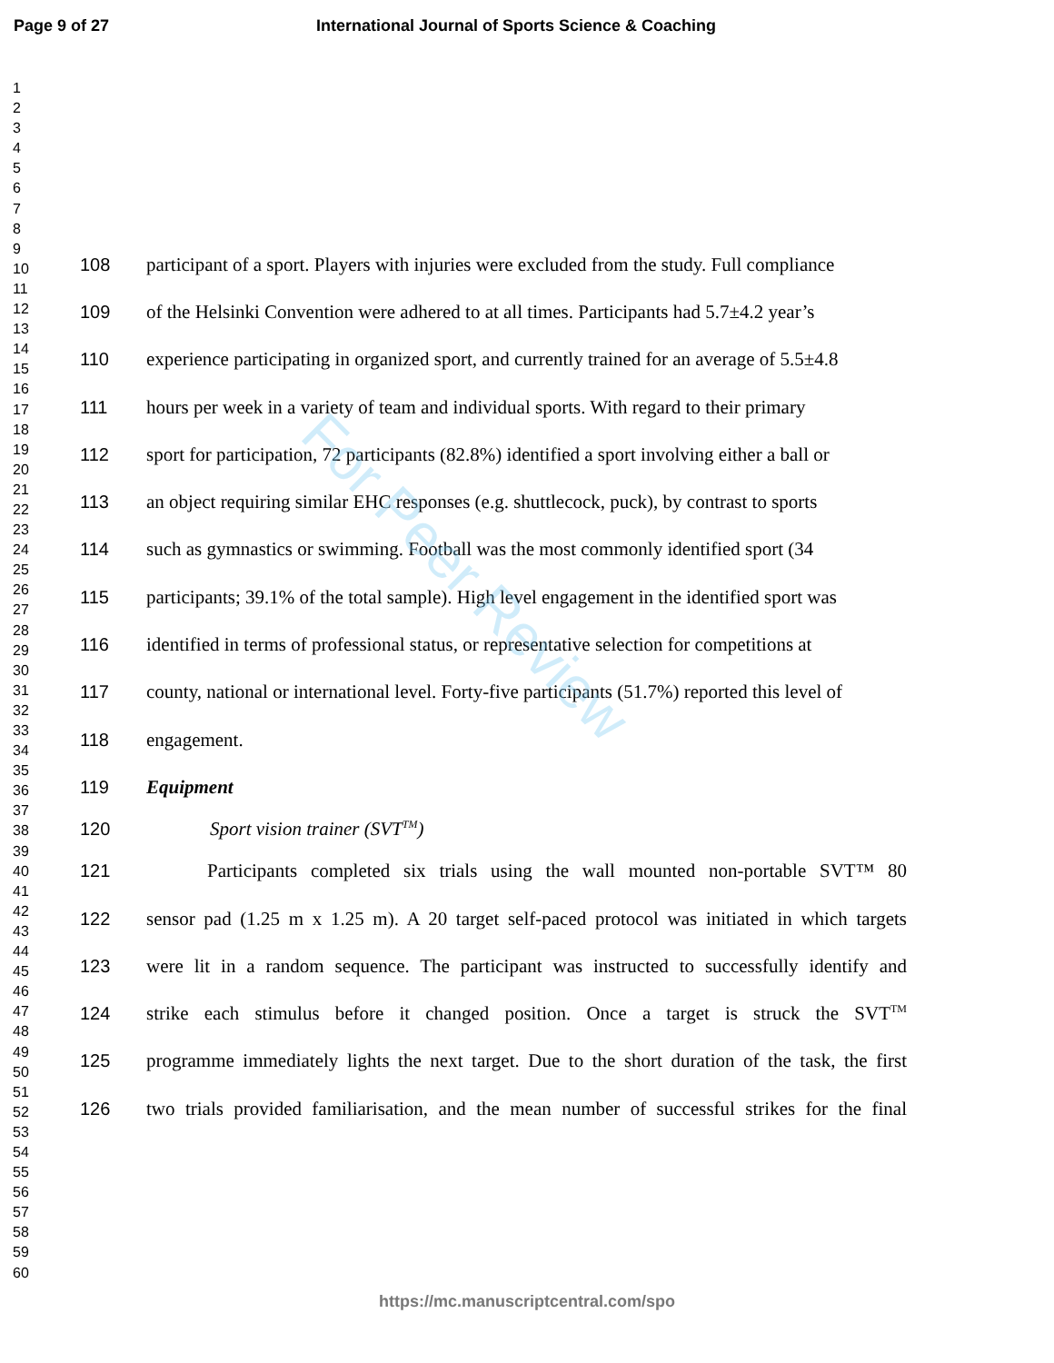Page 9 of 27 International Journal of Sports Science & Coaching
1
2
3
4
5
6
7
8
9
10
11
12
13
14
15
16
17
18
19
20
21
22
23
24
25
26
27
28
29
30
31
32
33
34
35
36
37
38
39
40
41
42
43
44
45
46
47
48
49
50
51
52
53
54
55
56
57
58
59
60
108 participant of a sport. Players with injuries were excluded from the study. Full compliance
109 of the Helsinki Convention were adhered to at all times. Participants had 5.7±4.2 year’s
110 experience participating in organized sport, and currently trained for an average of 5.5±4.8
111 hours per week in a variety of team and individual sports. With regard to their primary
112 sport for participation, 72 participants (82.8%) identified a sport involving either a ball or
113 an object requiring similar EHC responses (e.g. shuttlecock, puck), by contrast to sports
114 such as gymnastics or swimming. Football was the most commonly identified sport (34
115 participants; 39.1% of the total sample). High level engagement in the identified sport was
116 identified in terms of professional status, or representative selection for competitions at
117 county, national or international level. Forty-five participants (51.7%) reported this level of
118 engagement.
119 Equipment
120 Sport vision trainer (SVT<sup>TM</sup>)
121 Participants completed six trials using the wall mounted non-portable SVT™ 80
122 sensor pad (1.25 m x 1.25 m). A 20 target self-paced protocol was initiated in which targets
123 were lit in a random sequence. The participant was instructed to successfully identify and
124 strike each stimulus before it changed position. Once a target is struck the SVT<sup>TM</sup>
125 programme immediately lights the next target. Due to the short duration of the task, the first
126 two trials provided familiarisation, and the mean number of successful strikes for the final
For Peer Review
https://mc.manuscriptcentral.com/spo